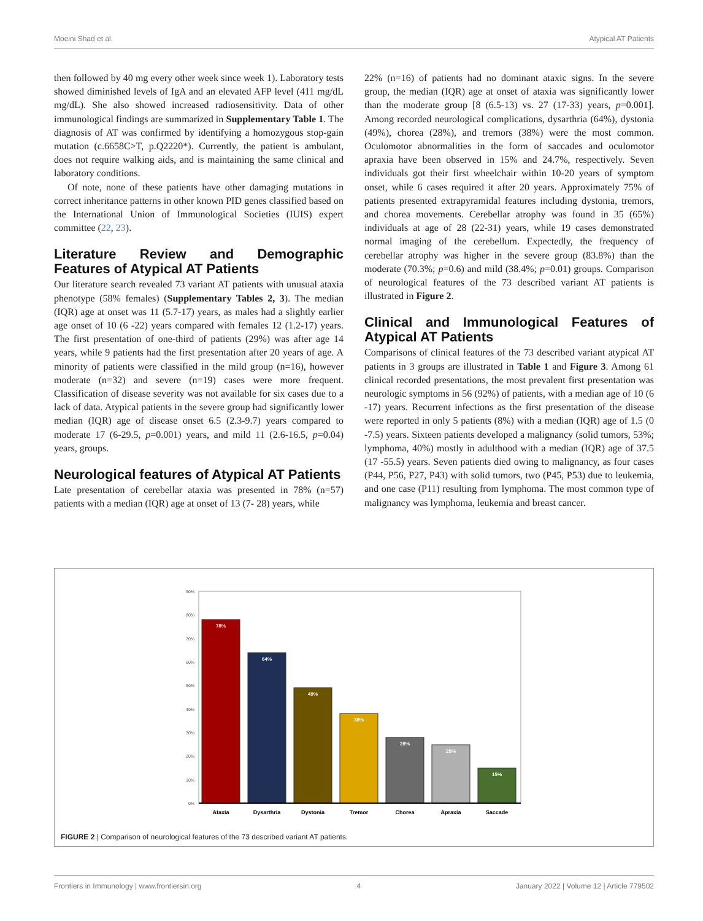Moeini Shad et al. Atypical AT Patients
then followed by 40 mg every other week since week 1). Laboratory tests showed diminished levels of IgA and an elevated AFP level (411 mg/dL mg/dL). She also showed increased radiosensitivity. Data of other immunological findings are summarized in Supplementary Table 1. The diagnosis of AT was confirmed by identifying a homozygous stop-gain mutation (c.6658C>T, p.Q2220*). Currently, the patient is ambulant, does not require walking aids, and is maintaining the same clinical and laboratory conditions.
Of note, none of these patients have other damaging mutations in correct inheritance patterns in other known PID genes classified based on the International Union of Immunological Societies (IUIS) expert committee (22, 23).
Literature Review and Demographic Features of Atypical AT Patients
Our literature search revealed 73 variant AT patients with unusual ataxia phenotype (58% females) (Supplementary Tables 2, 3). The median (IQR) age at onset was 11 (5.7-17) years, as males had a slightly earlier age onset of 10 (6 -22) years compared with females 12 (1.2-17) years. The first presentation of one-third of patients (29%) was after age 14 years, while 9 patients had the first presentation after 20 years of age. A minority of patients were classified in the mild group (n=16), however moderate (n=32) and severe (n=19) cases were more frequent. Classification of disease severity was not available for six cases due to a lack of data. Atypical patients in the severe group had significantly lower median (IQR) age of disease onset 6.5 (2.3-9.7) years compared to moderate 17 (6-29.5, p=0.001) years, and mild 11 (2.6-16.5, p=0.04) years, groups.
Neurological features of Atypical AT Patients
Late presentation of cerebellar ataxia was presented in 78% (n=57) patients with a median (IQR) age at onset of 13 (7- 28) years, while
22% (n=16) of patients had no dominant ataxic signs. In the severe group, the median (IQR) age at onset of ataxia was significantly lower than the moderate group [8 (6.5-13) vs. 27 (17-33) years, p=0.001]. Among recorded neurological complications, dysarthria (64%), dystonia (49%), chorea (28%), and tremors (38%) were the most common. Oculomotor abnormalities in the form of saccades and oculomotor apraxia have been observed in 15% and 24.7%, respectively. Seven individuals got their first wheelchair within 10-20 years of symptom onset, while 6 cases required it after 20 years. Approximately 75% of patients presented extrapyramidal features including dystonia, tremors, and chorea movements. Cerebellar atrophy was found in 35 (65%) individuals at age of 28 (22-31) years, while 19 cases demonstrated normal imaging of the cerebellum. Expectedly, the frequency of cerebellar atrophy was higher in the severe group (83.8%) than the moderate (70.3%; p=0.6) and mild (38.4%; p=0.01) groups. Comparison of neurological features of the 73 described variant AT patients is illustrated in Figure 2.
Clinical and Immunological Features of Atypical AT Patients
Comparisons of clinical features of the 73 described variant atypical AT patients in 3 groups are illustrated in Table 1 and Figure 3. Among 61 clinical recorded presentations, the most prevalent first presentation was neurologic symptoms in 56 (92%) of patients, with a median age of 10 (6 -17) years. Recurrent infections as the first presentation of the disease were reported in only 5 patients (8%) with a median (IQR) age of 1.5 (0 -7.5) years. Sixteen patients developed a malignancy (solid tumors, 53%; lymphoma, 40%) mostly in adulthood with a median (IQR) age of 37.5 (17 -55.5) years. Seven patients died owing to malignancy, as four cases (P44, P56, P27, P43) with solid tumors, two (P45, P53) due to leukemia, and one case (P11) resulting from lymphoma. The most common type of malignancy was lymphoma, leukemia and breast cancer.
90%
80%
70%
60%
50%
40%
30%
20%
10%
0%
78%
64%
49%
38%
28%
25%
15%
Ataxia
Dysarthria
Dystonia
Tremor
Chorea
Apraxia
Saccade
FIGURE 2 | Comparison of neurological features of the 73 described variant AT patients.
Frontiers in Immunology | www.frontiersin.org 4 January 2022 | Volume 12 | Article 779502